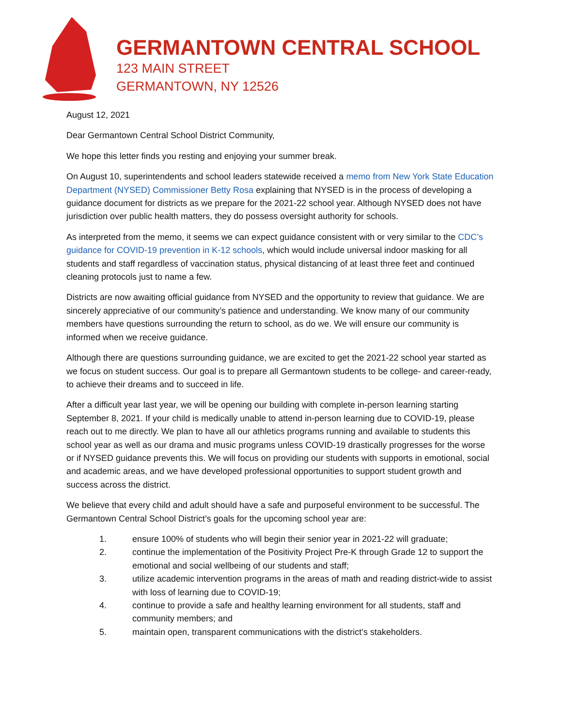GERMANTOWN CENTRAL SCHOOL
123 MAIN STREET
GERMANTOWN, NY 12526
August 12, 2021
Dear Germantown Central School District Community,
We hope this letter finds you resting and enjoying your summer break.
On August 10, superintendents and school leaders statewide received a memo from New York State Education Department (NYSED) Commissioner Betty Rosa explaining that NYSED is in the process of developing a guidance document for districts as we prepare for the 2021-22 school year. Although NYSED does not have jurisdiction over public health matters, they do possess oversight authority for schools.
As interpreted from the memo, it seems we can expect guidance consistent with or very similar to the CDC’s guidance for COVID-19 prevention in K-12 schools, which would include universal indoor masking for all students and staff regardless of vaccination status, physical distancing of at least three feet and continued cleaning protocols just to name a few.
Districts are now awaiting official guidance from NYSED and the opportunity to review that guidance. We are sincerely appreciative of our community’s patience and understanding. We know many of our community members have questions surrounding the return to school, as do we. We will ensure our community is informed when we receive guidance.
Although there are questions surrounding guidance, we are excited to get the 2021-22 school year started as we focus on student success. Our goal is to prepare all Germantown students to be college- and career-ready, to achieve their dreams and to succeed in life.
After a difficult year last year, we will be opening our building with complete in-person learning starting September 8, 2021. If your child is medically unable to attend in-person learning due to COVID-19, please reach out to me directly. We plan to have all our athletics programs running and available to students this school year as well as our drama and music programs unless COVID-19 drastically progresses for the worse or if NYSED guidance prevents this. We will focus on providing our students with supports in emotional, social and academic areas, and we have developed professional opportunities to support student growth and success across the district.
We believe that every child and adult should have a safe and purposeful environment to be successful. The Germantown Central School District’s goals for the upcoming school year are:
1. ensure 100% of students who will begin their senior year in 2021-22 will graduate;
2. continue the implementation of the Positivity Project Pre-K through Grade 12 to support the emotional and social wellbeing of our students and staff;
3. utilize academic intervention programs in the areas of math and reading district-wide to assist with loss of learning due to COVID-19;
4. continue to provide a safe and healthy learning environment for all students, staff and community members; and
5. maintain open, transparent communications with the district’s stakeholders.